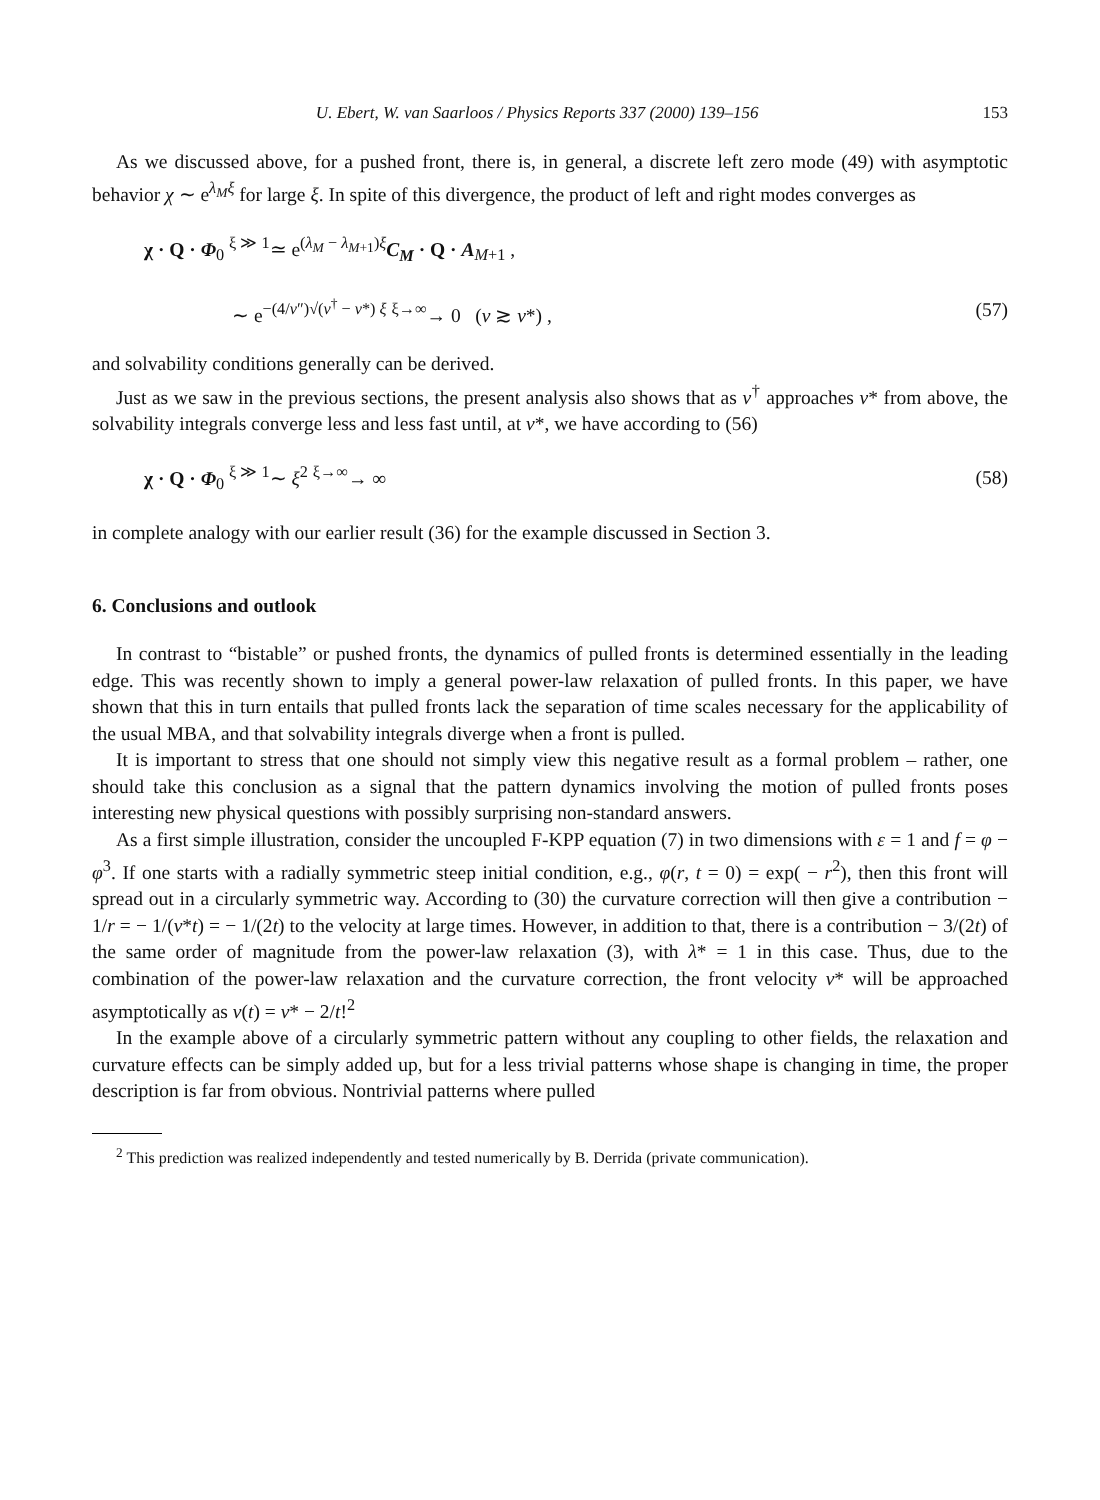U. Ebert, W. van Saarloos / Physics Reports 337 (2000) 139–156 153
As we discussed above, for a pushed front, there is, in general, a discrete left zero mode (49) with asymptotic behavior χ ∼ e<sup>λ<sub>M</sub>ξ</sup> for large ξ. In spite of this divergence, the product of left and right modes converges as
χ · Q · Φ<sub>0</sub> <sup>ξ ≫ 1</sup>≃ e<sup>(λ<sub>M</sub> − λ<sub>M+1</sub>)ξ</sup>C<sub>M</sub> · Q · A<sub>M+1</sub> ,
∼ e<sup>−(4/v″)√(v<sup>†</sup> − v*) ξ</sup> <sup>ξ→∞</sup>→ 0 (v ≳ v*) , (57)
and solvability conditions generally can be derived.
Just as we saw in the previous sections, the present analysis also shows that as v<sup>†</sup> approaches v* from above, the solvability integrals converge less and less fast until, at v*, we have according to (56)
χ · Q · Φ<sub>0</sub> <sup>ξ ≫ 1</sup>∼ ξ<sup>2</sup> <sup>ξ→∞</sup>→ ∞ (58)
in complete analogy with our earlier result (36) for the example discussed in Section 3.
6. Conclusions and outlook
In contrast to “bistable” or pushed fronts, the dynamics of pulled fronts is determined essentially in the leading edge. This was recently shown to imply a general power-law relaxation of pulled fronts. In this paper, we have shown that this in turn entails that pulled fronts lack the separation of time scales necessary for the applicability of the usual MBA, and that solvability integrals diverge when a front is pulled.
It is important to stress that one should not simply view this negative result as a formal problem – rather, one should take this conclusion as a signal that the pattern dynamics involving the motion of pulled fronts poses interesting new physical questions with possibly surprising non-standard answers.
As a first simple illustration, consider the uncoupled F-KPP equation (7) in two dimensions with ε = 1 and f = φ − φ<sup>3</sup>. If one starts with a radially symmetric steep initial condition, e.g., φ(r, t = 0) = exp( − r<sup>2</sup>), then this front will spread out in a circularly symmetric way. According to (30) the curvature correction will then give a contribution − 1/r = − 1/(v*t) = − 1/(2t) to the velocity at large times. However, in addition to that, there is a contribution − 3/(2t) of the same order of magnitude from the power-law relaxation (3), with λ* = 1 in this case. Thus, due to the combination of the power-law relaxation and the curvature correction, the front velocity v* will be approached asymptotically as v(t) = v* − 2/t!<sup>2</sup>
In the example above of a circularly symmetric pattern without any coupling to other fields, the relaxation and curvature effects can be simply added up, but for a less trivial patterns whose shape is changing in time, the proper description is far from obvious. Nontrivial patterns where pulled
<sup>2</sup> This prediction was realized independently and tested numerically by B. Derrida (private communication).